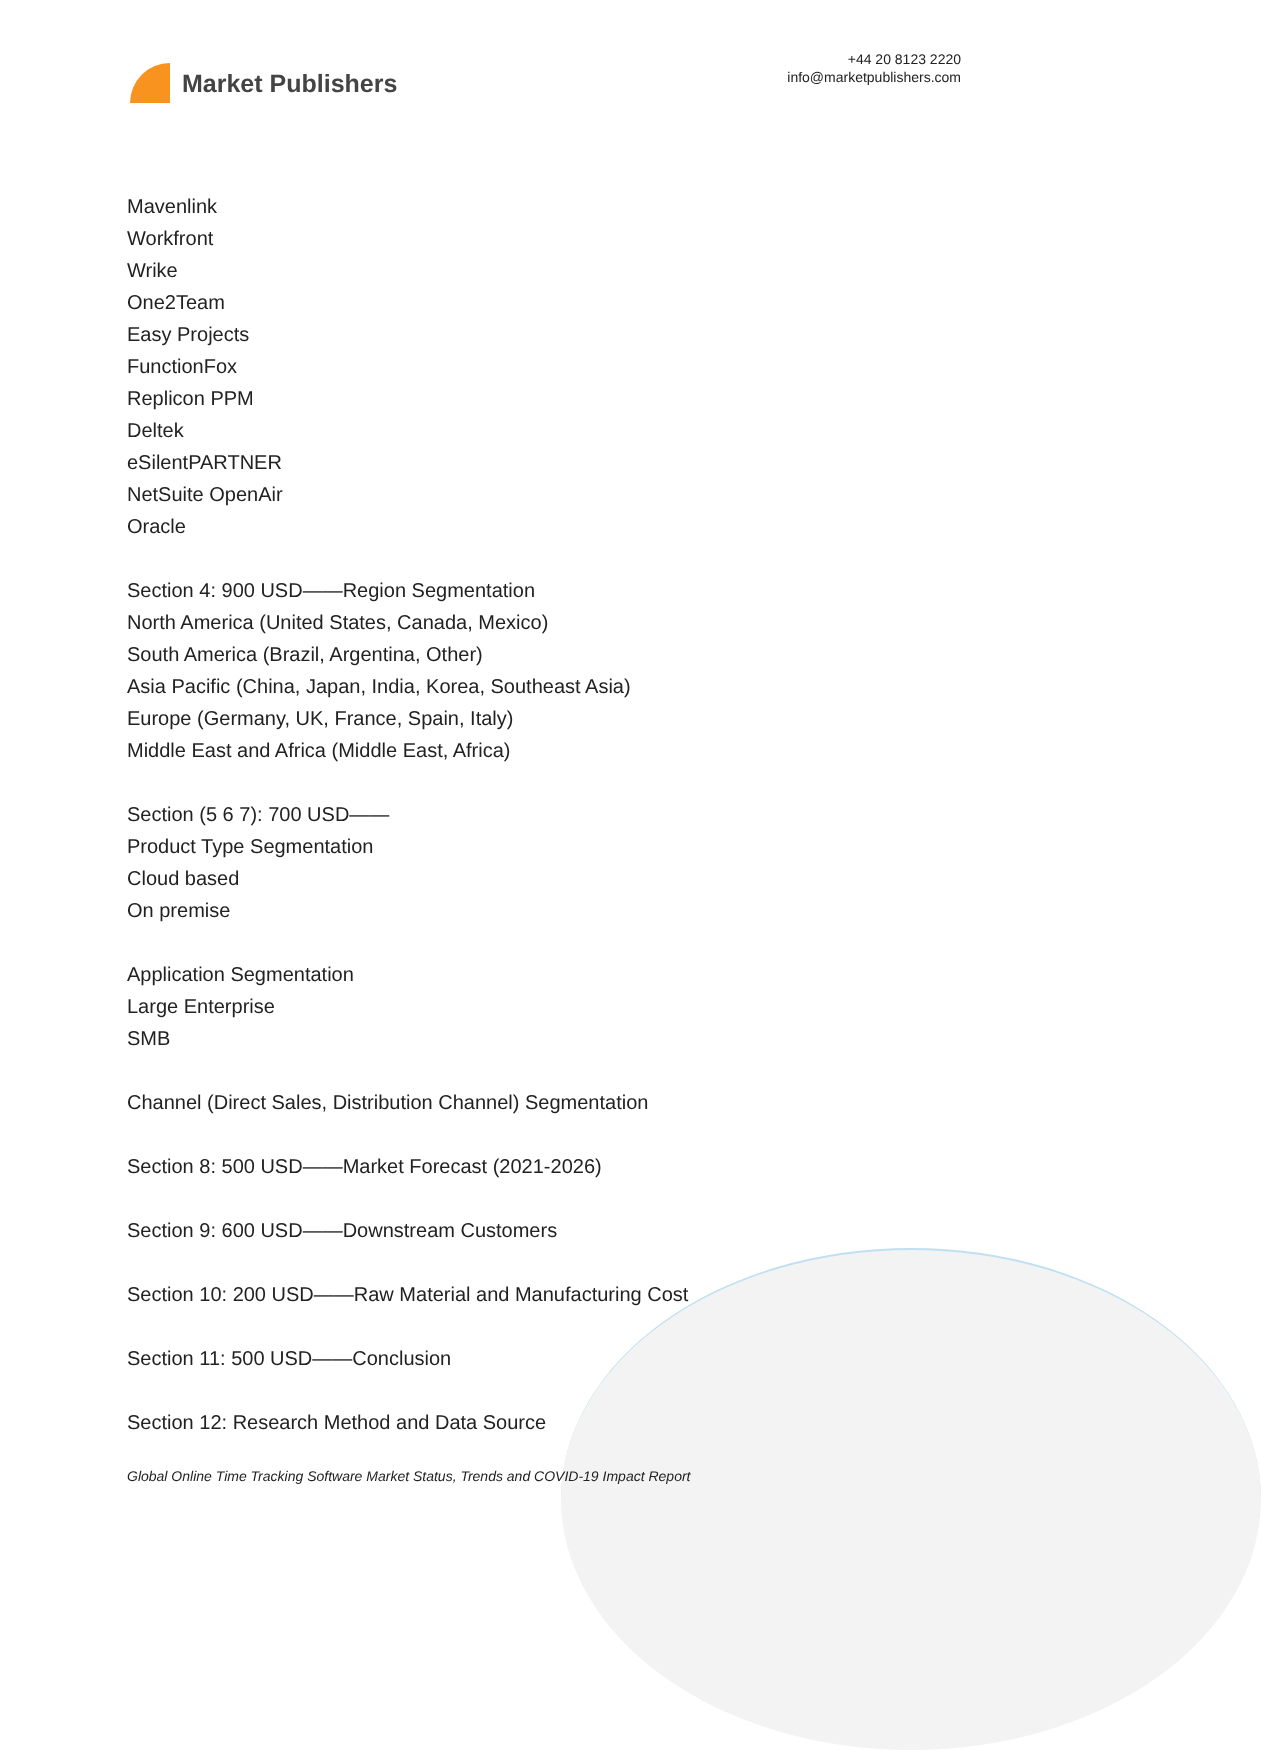Market Publishers
+44 20 8123 2220
info@marketpublishers.com
Mavenlink
Workfront
Wrike
One2Team
Easy Projects
FunctionFox
Replicon PPM
Deltek
eSilentPARTNER
NetSuite OpenAir
Oracle
Section 4: 900 USD——Region Segmentation
North America (United States, Canada, Mexico)
South America (Brazil, Argentina, Other)
Asia Pacific (China, Japan, India, Korea, Southeast Asia)
Europe (Germany, UK, France, Spain, Italy)
Middle East and Africa (Middle East, Africa)
Section (5 6 7): 700 USD——
Product Type Segmentation
Cloud based
On premise
Application Segmentation
Large Enterprise
SMB
Channel (Direct Sales, Distribution Channel) Segmentation
Section 8: 500 USD——Market Forecast (2021-2026)
Section 9: 600 USD——Downstream Customers
Section 10: 200 USD——Raw Material and Manufacturing Cost
Section 11: 500 USD——Conclusion
Section 12: Research Method and Data Source
Global Online Time Tracking Software Market Status, Trends and COVID-19 Impact Report